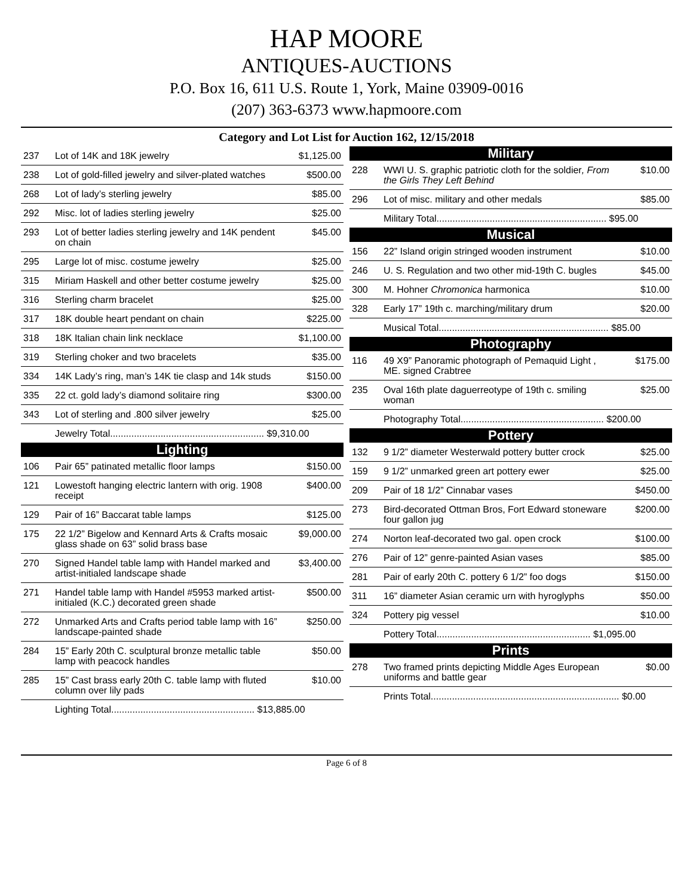HAP MOORE
ANTIQUES-AUCTIONS
P.O. Box 16, 611 U.S. Route 1, York, Maine 03909-0016
(207) 363-6373 www.hapmoore.com
Category and Lot List for Auction 162, 12/15/2018
| 237 | Lot of 14K and 18K jewelry | $1,125.00 |
| 238 | Lot of gold-filled jewelry and silver-plated watches | $500.00 |
| 268 | Lot of lady’s sterling jewelry | $85.00 |
| 292 | Misc. lot of ladies sterling jewelry | $25.00 |
| 293 | Lot of better ladies sterling jewelry and 14K pendent on chain | $45.00 |
| 295 | Large lot of misc. costume jewelry | $25.00 |
| 315 | Miriam Haskell and other better costume jewelry | $25.00 |
| 316 | Sterling charm bracelet | $25.00 |
| 317 | 18K double heart pendant on chain | $225.00 |
| 318 | 18K Italian chain link necklace | $1,100.00 |
| 319 | Sterling choker and two bracelets | $35.00 |
| 334 | 14K Lady’s ring, man’s 14K tie clasp and 14k studs | $150.00 |
| 335 | 22 ct. gold lady’s diamond solitaire ring | $300.00 |
| 343 | Lot of sterling and .800 silver jewelry | $25.00 |
| | Jewelry Total.......................................................... $9,310.00 | |
| Lighting | | |
| 106 | Pair 65” patinated metallic floor lamps | $150.00 |
| 121 | Lowestoft hanging electric lantern with orig. 1908 receipt | $400.00 |
| 129 | Pair of 16” Baccarat table lamps | $125.00 |
| 175 | 22 1/2” Bigelow and Kennard Arts & Crafts mosaic glass shade on 63” solid brass base | $9,000.00 |
| 270 | Signed Handel table lamp with Handel marked and artist-initialed landscape shade | $3,400.00 |
| 271 | Handel table lamp with Handel #5953 marked artist-initialed (K.C.) decorated green shade | $500.00 |
| 272 | Unmarked Arts and Crafts period table lamp with 16” landscape-painted shade | $250.00 |
| 284 | 15” Early 20th C. sculptural bronze metallic table lamp with peacock handles | $50.00 |
| 285 | 15” Cast brass early 20th C. table lamp with fluted column over lily pads | $10.00 |
| | Lighting Total...................................................... $13,885.00 | |
| Military | | |
| 228 | WWI U. S. graphic patriotic cloth for the soldier , From the Girls They Left Behind | $10.00 |
| 296 | Lot of misc. military and other medals | $85.00 |
| | Military Total................................................................ $95.00 | |
| Musical | | |
| 156 | 22” Island origin stringed wooden instrument | $10.00 |
| 246 | U. S. Regulation and two other mid-19th C. bugles | $45.00 |
| 300 | M. Hohner Chromonica harmonica | $10.00 |
| 328 | Early 17” 19th c. marching/military drum | $20.00 |
| | Musical Total................................................................ $85.00 | |
| Photography | | |
| 116 | 49 X9” Panoramic photograph of Pemaquid Light , ME. signed Crabtree | $175.00 |
| 235 | Oval 16th plate daguerreotype of 19th c. smiling woman | $25.00 |
| | Photography Total...................................................... $200.00 | |
| Pottery | | |
| 132 | 9 1/2” diameter Westerwald pottery butter crock | $25.00 |
| 159 | 9 1/2” unmarked green art pottery ewer | $25.00 |
| 209 | Pair of 18 1/2” Cinnabar vases | $450.00 |
| 273 | Bird-decorated Ottman Bros, Fort Edward stoneware four gallon jug | $200.00 |
| 274 | Norton leaf-decorated two gal. open crock | $100.00 |
| 276 | Pair of 12” genre-painted Asian vases | $85.00 |
| 281 | Pair of early 20th C. pottery 6 1/2” foo dogs | $150.00 |
| 311 | 16” diameter Asian ceramic urn with hyroglyphs | $50.00 |
| 324 | Pottery pig vessel | $10.00 |
| | Pottery Total.......................................................... $1,095.00 | |
| Prints | | |
| 278 | Two framed prints depicting Middle Ages European uniforms and battle gear | $0.00 |
| | Prints Total....................................................................... $0.00 | |
Page 6 of 8